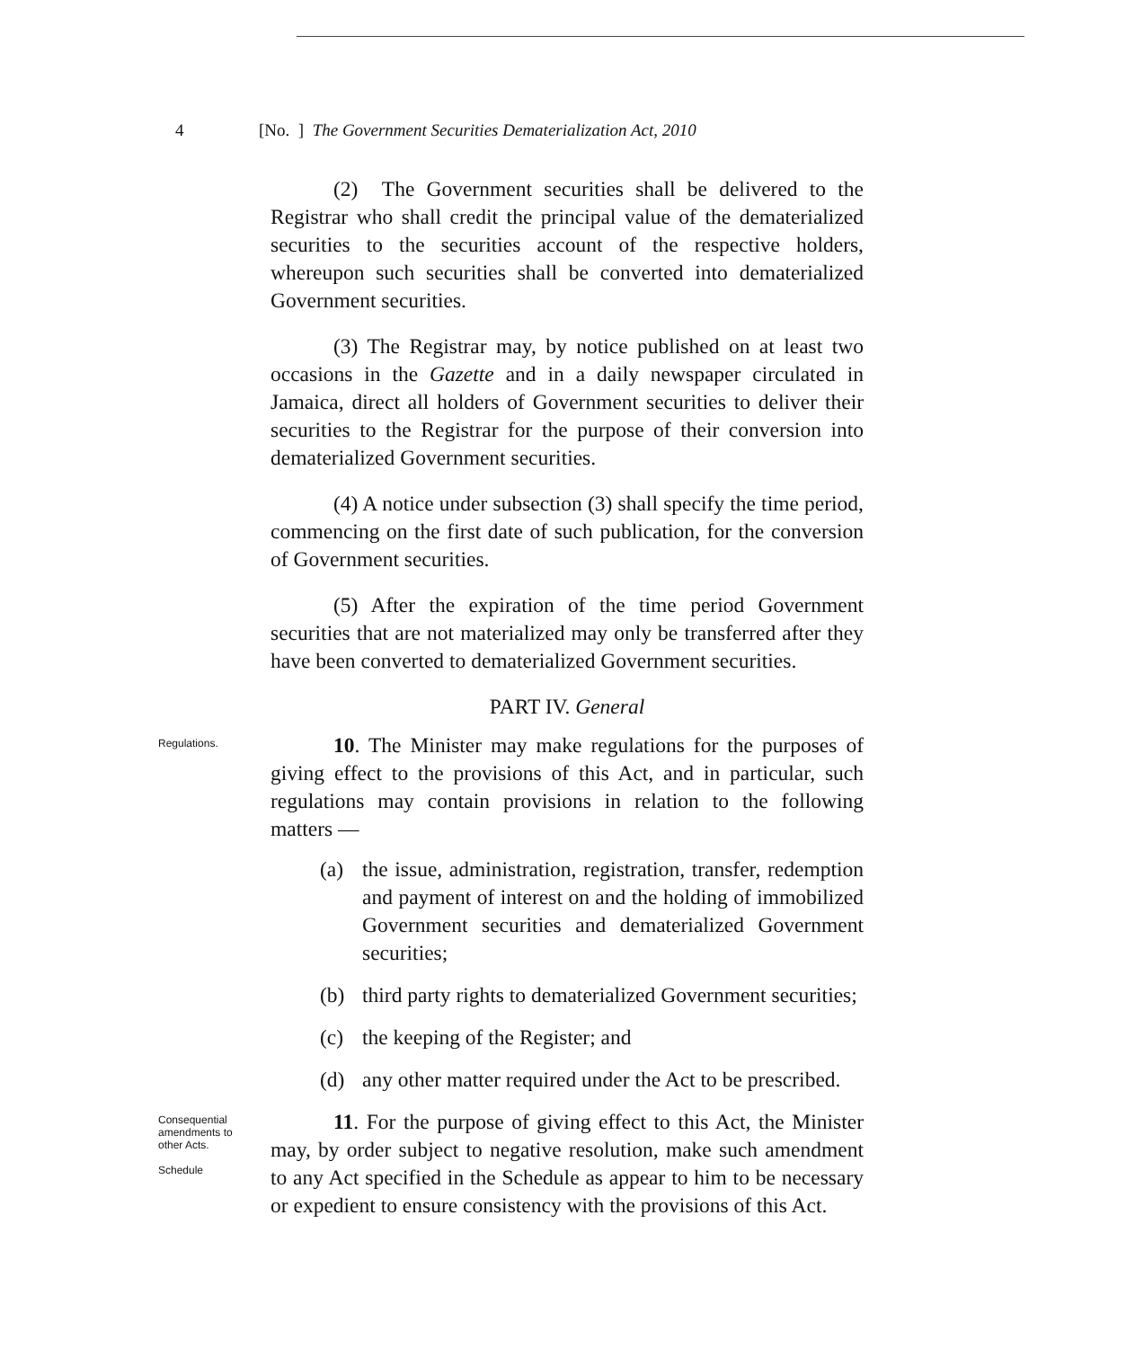4 [No. ] The Government Securities Dematerialization Act, 2010
(2) The Government securities shall be delivered to the Registrar who shall credit the principal value of the dematerialized securities to the securities account of the respective holders, whereupon such securities shall be converted into dematerialized Government securities.
(3) The Registrar may, by notice published on at least two occasions in the Gazette and in a daily newspaper circulated in Jamaica, direct all holders of Government securities to deliver their securities to the Registrar for the purpose of their conversion into dematerialized Government securities.
(4) A notice under subsection (3) shall specify the time period, commencing on the first date of such publication, for the conversion of Government securities.
(5) After the expiration of the time period Government securities that are not materialized may only be transferred after they have been converted to dematerialized Government securities.
PART IV. General
Regulations.
10. The Minister may make regulations for the purposes of giving effect to the provisions of this Act, and in particular, such regulations may contain provisions in relation to the following matters —
(a) the issue, administration, registration, transfer, redemption and payment of interest on and the holding of immobilized Government securities and dematerialized Government securities;
(b) third party rights to dematerialized Government securities;
(c) the keeping of the Register; and
(d) any other matter required under the Act to be prescribed.
Consequential amendments to other Acts.
Schedule
11. For the purpose of giving effect to this Act, the Minister may, by order subject to negative resolution, make such amendment to any Act specified in the Schedule as appear to him to be necessary or expedient to ensure consistency with the provisions of this Act.